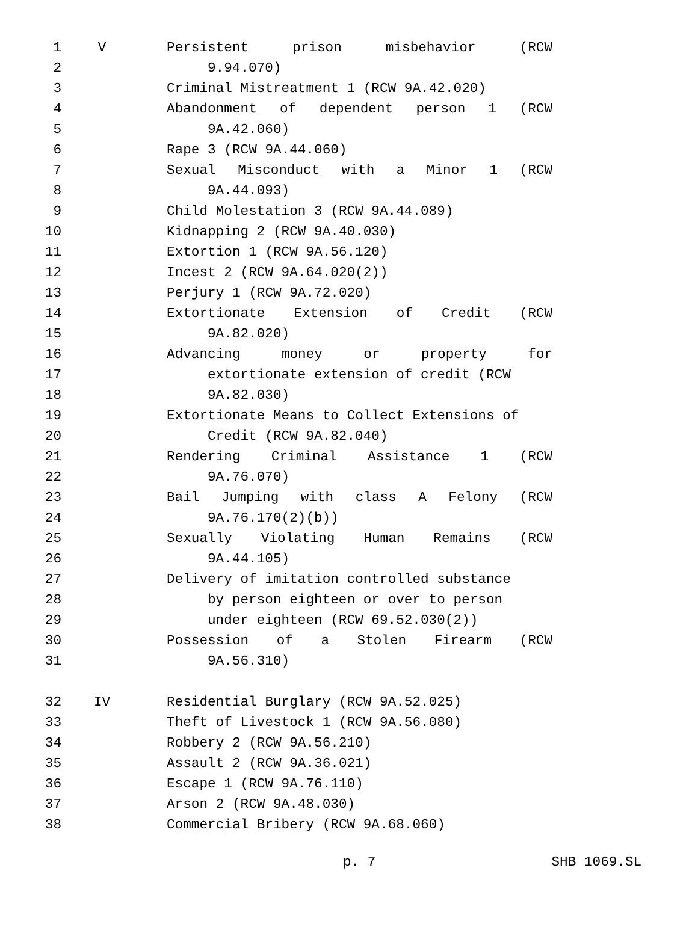| 1 | V | Persistent prison misbehavior (RCW |
| 2 | | 9.94.070) |
| 3 | | Criminal Mistreatment 1 (RCW 9A.42.020) |
| 4 | | Abandonment of dependent person 1 (RCW |
| 5 | | 9A.42.060) |
| 6 | | Rape 3 (RCW 9A.44.060) |
| 7 | | Sexual Misconduct with a Minor 1 (RCW |
| 8 | | 9A.44.093) |
| 9 | | Child Molestation 3 (RCW 9A.44.089) |
| 10 | | Kidnapping 2 (RCW 9A.40.030) |
| 11 | | Extortion 1 (RCW 9A.56.120) |
| 12 | | Incest 2 (RCW 9A.64.020(2)) |
| 13 | | Perjury 1 (RCW 9A.72.020) |
| 14 | | Extortionate Extension of Credit (RCW |
| 15 | | 9A.82.020) |
| 16 | | Advancing money or property for |
| 17 | | extortionate extension of credit (RCW |
| 18 | | 9A.82.030) |
| 19 | | Extortionate Means to Collect Extensions of |
| 20 | | Credit (RCW 9A.82.040) |
| 21 | | Rendering Criminal Assistance 1 (RCW |
| 22 | | 9A.76.070) |
| 23 | | Bail Jumping with class A Felony (RCW |
| 24 | | 9A.76.170(2)(b)) |
| 25 | | Sexually Violating Human Remains (RCW |
| 26 | | 9A.44.105) |
| 27 | | Delivery of imitation controlled substance |
| 28 | | by person eighteen or over to person |
| 29 | | under eighteen (RCW 69.52.030(2)) |
| 30 | | Possession of a Stolen Firearm (RCW |
| 31 | | 9A.56.310) |
| 32 | IV | Residential Burglary (RCW 9A.52.025) |
| 33 | | Theft of Livestock 1 (RCW 9A.56.080) |
| 34 | | Robbery 2 (RCW 9A.56.210) |
| 35 | | Assault 2 (RCW 9A.36.021) |
| 36 | | Escape 1 (RCW 9A.76.110) |
| 37 | | Arson 2 (RCW 9A.48.030) |
| 38 | | Commercial Bribery (RCW 9A.68.060) |
p. 7 SHB 1069.SL